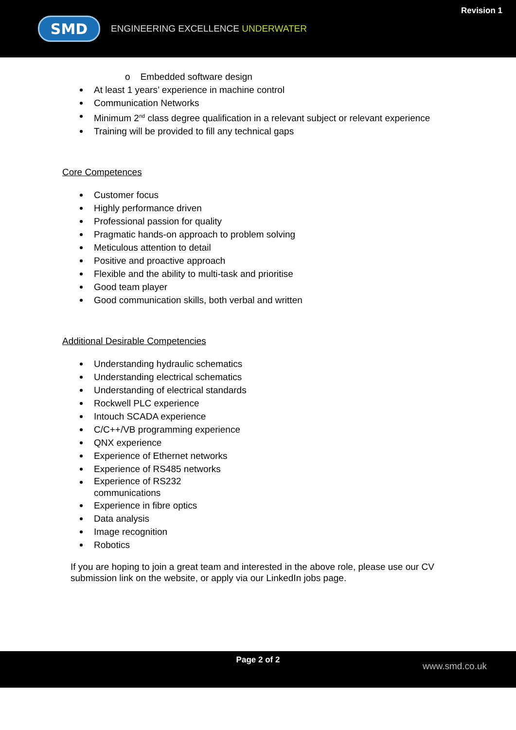SMD
ENGINEERING EXCELLENCE UNDERWATER
Revision 1
o Embedded software design
At least 1 years’ experience in machine control
Communication Networks
Minimum 2<sup>nd</sup> class degree qualification in a relevant subject or relevant experience
Training will be provided to fill any technical gaps
Core Competences
Customer focus
Highly performance driven
Professional passion for quality
Pragmatic hands-on approach to problem solving
Meticulous attention to detail
Positive and proactive approach
Flexible and the ability to multi-task and prioritise
Good team player
Good communication skills, both verbal and written
Additional Desirable Competencies
Understanding hydraulic schematics
Understanding electrical schematics
Understanding of electrical standards
Rockwell PLC experience
Intouch SCADA experience
C/C++/VB programming experience
QNX experience
Experience of Ethernet networks
Experience of RS485 networks
Experience of RS232
communications
Experience in fibre optics
Data analysis
Image recognition
Robotics
If you are hoping to join a great team and interested in the above role, please use our CV submission link on the website, or apply via our LinkedIn jobs page.
Page 2 of 2
www.smd.co.uk